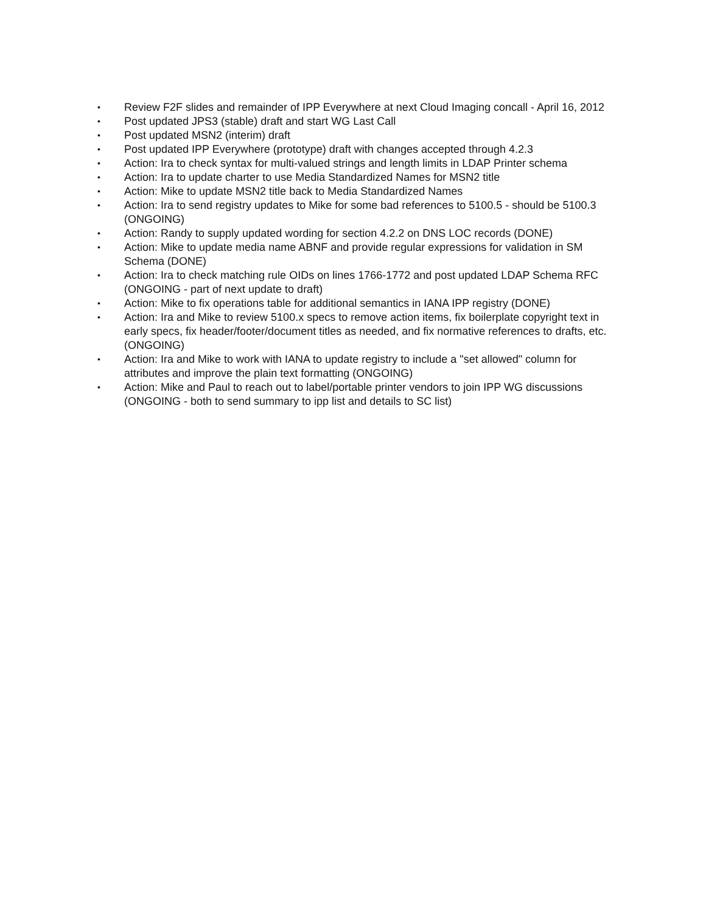• Review F2F slides and remainder of IPP Everywhere at next Cloud Imaging concall - April 16, 2012
• Post updated JPS3 (stable) draft and start WG Last Call
• Post updated MSN2 (interim) draft
• Post updated IPP Everywhere (prototype) draft with changes accepted through 4.2.3
• Action: Ira to check syntax for multi-valued strings and length limits in LDAP Printer schema
• Action: Ira to update charter to use Media Standardized Names for MSN2 title
• Action: Mike to update MSN2 title back to Media Standardized Names
• Action: Ira to send registry updates to Mike for some bad references to 5100.5 - should be 5100.3 (ONGOING)
• Action: Randy to supply updated wording for section 4.2.2 on DNS LOC records (DONE)
• Action: Mike to update media name ABNF and provide regular expressions for validation in SM Schema (DONE)
• Action: Ira to check matching rule OIDs on lines 1766-1772 and post updated LDAP Schema RFC (ONGOING - part of next update to draft)
• Action: Mike to fix operations table for additional semantics in IANA IPP registry (DONE)
• Action: Ira and Mike to review 5100.x specs to remove action items, fix boilerplate copyright text in early specs, fix header/footer/document titles as needed, and fix normative references to drafts, etc. (ONGOING)
• Action: Ira and Mike to work with IANA to update registry to include a "set allowed" column for attributes and improve the plain text formatting (ONGOING)
• Action: Mike and Paul to reach out to label/portable printer vendors to join IPP WG discussions (ONGOING - both to send summary to ipp list and details to SC list)